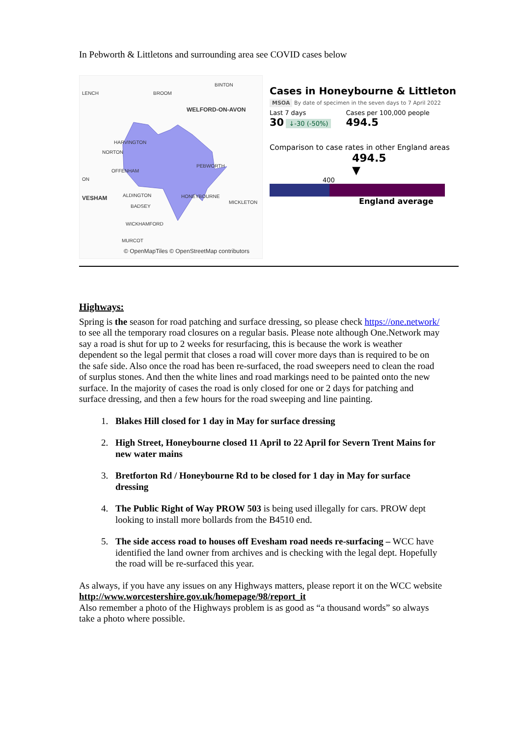In Pebworth & Littletons and surrounding area see COVID cases below
LENCH BROOM
BINTON
WELFORD-ON-AVON
HARVINGTON
NORTON
OFFENHAM
PEBWORTH
ON
VESHAM ALDINGTON HONEYBOURNE
BADSEY
MICKLETON
WICKHAMFORD
MURCOT
© OpenMapTiles © OpenStreetMap contributors
Cases in Honeybourne & Littleton
MSOA By date of specimen in the seven days to 7 April 2022
Last 7 days
30 ↓-30 (-50%)
Cases per 100,000 people
494.5
Comparison to case rates in other England areas
494.5
▼
400
England average
Highways:
Spring is the season for road patching and surface dressing, so please check https://one.network/ to see all the temporary road closures on a regular basis. Please note although One.Network may say a road is shut for up to 2 weeks for resurfacing, this is because the work is weather dependent so the legal permit that closes a road will cover more days than is required to be on the safe side. Also once the road has been re-surfaced, the road sweepers need to clean the road of surplus stones. And then the white lines and road markings need to be painted onto the new surface. In the majority of cases the road is only closed for one or 2 days for patching and surface dressing, and then a few hours for the road sweeping and line painting.
1. Blakes Hill closed for 1 day in May for surface dressing
2. High Street, Honeybourne closed 11 April to 22 April for Severn Trent Mains for new water mains
3. Bretforton Rd / Honeybourne Rd to be closed for 1 day in May for surface dressing
4. The Public Right of Way PROW 503 is being used illegally for cars. PROW dept looking to install more bollards from the B4510 end.
5. The side access road to houses off Evesham road needs re-surfacing – WCC have identified the land owner from archives and is checking with the legal dept. Hopefully the road will be re-surfaced this year.
As always, if you have any issues on any Highways matters, please report it on the WCC website http://www.worcestershire.gov.uk/homepage/98/report_it
Also remember a photo of the Highways problem is as good as “a thousand words” so always take a photo where possible.